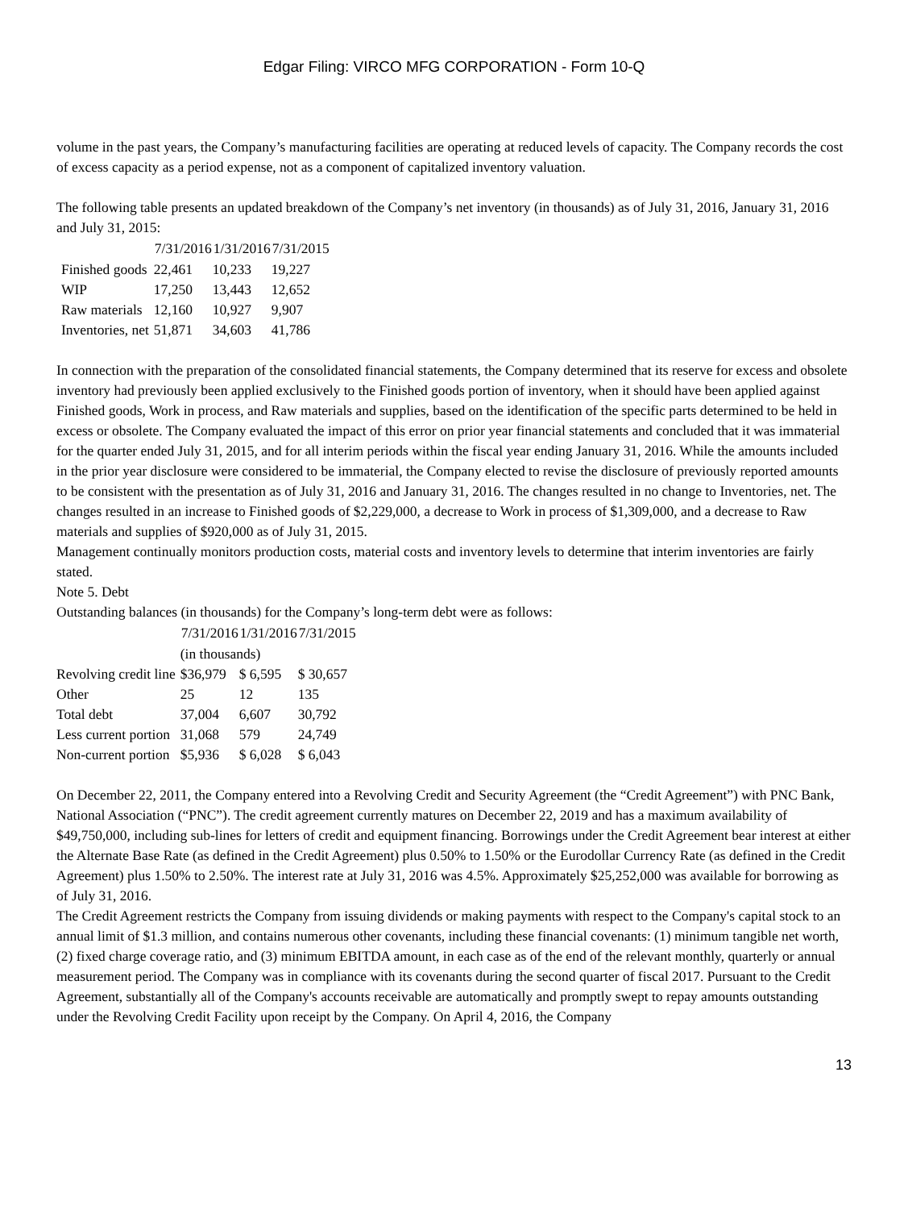Edgar Filing: VIRCO MFG CORPORATION - Form 10-Q
volume in the past years, the Company’s manufacturing facilities are operating at reduced levels of capacity. The Company records the cost of excess capacity as a period expense, not as a component of capitalized inventory valuation.
The following table presents an updated breakdown of the Company’s net inventory (in thousands) as of July 31, 2016, January 31, 2016 and July 31, 2015:
| | 7/31/2016 | 1/31/2016 | 7/31/2015 |
| --- | --- | --- | --- |
| Finished goods | 22,461 | 10,233 | 19,227 |
| WIP | 17,250 | 13,443 | 12,652 |
| Raw materials | 12,160 | 10,927 | 9,907 |
| Inventories, net | 51,871 | 34,603 | 41,786 |
In connection with the preparation of the consolidated financial statements, the Company determined that its reserve for excess and obsolete inventory had previously been applied exclusively to the Finished goods portion of inventory, when it should have been applied against Finished goods, Work in process, and Raw materials and supplies, based on the identification of the specific parts determined to be held in excess or obsolete. The Company evaluated the impact of this error on prior year financial statements and concluded that it was immaterial for the quarter ended July 31, 2015, and for all interim periods within the fiscal year ending January 31, 2016. While the amounts included in the prior year disclosure were considered to be immaterial, the Company elected to revise the disclosure of previously reported amounts to be consistent with the presentation as of July 31, 2016 and January 31, 2016. The changes resulted in no change to Inventories, net. The changes resulted in an increase to Finished goods of $2,229,000, a decrease to Work in process of $1,309,000, and a decrease to Raw materials and supplies of $920,000 as of July 31, 2015.
Management continually monitors production costs, material costs and inventory levels to determine that interim inventories are fairly stated.
Note 5. Debt
Outstanding balances (in thousands) for the Company’s long-term debt were as follows:
| | 7/31/2016 | 1/31/2016 | 7/31/2015 |
| --- | --- | --- | --- |
| | (in thousands) | | |
| Revolving credit line | $36,979 | $ 6,595 | $ 30,657 |
| Other | 25 | 12 | 135 |
| Total debt | 37,004 | 6,607 | 30,792 |
| Less current portion | 31,068 | 579 | 24,749 |
| Non-current portion | $5,936 | $ 6,028 | $ 6,043 |
On December 22, 2011, the Company entered into a Revolving Credit and Security Agreement (the “Credit Agreement”) with PNC Bank, National Association (“PNC”). The credit agreement currently matures on December 22, 2019 and has a maximum availability of $49,750,000, including sub-lines for letters of credit and equipment financing. Borrowings under the Credit Agreement bear interest at either the Alternate Base Rate (as defined in the Credit Agreement) plus 0.50% to 1.50% or the Eurodollar Currency Rate (as defined in the Credit Agreement) plus 1.50% to 2.50%. The interest rate at July 31, 2016 was 4.5%. Approximately $25,252,000 was available for borrowing as of July 31, 2016.
The Credit Agreement restricts the Company from issuing dividends or making payments with respect to the Company's capital stock to an annual limit of $1.3 million, and contains numerous other covenants, including these financial covenants: (1) minimum tangible net worth, (2) fixed charge coverage ratio, and (3) minimum EBITDA amount, in each case as of the end of the relevant monthly, quarterly or annual measurement period. The Company was in compliance with its covenants during the second quarter of fiscal 2017. Pursuant to the Credit Agreement, substantially all of the Company's accounts receivable are automatically and promptly swept to repay amounts outstanding under the Revolving Credit Facility upon receipt by the Company. On April 4, 2016, the Company
13